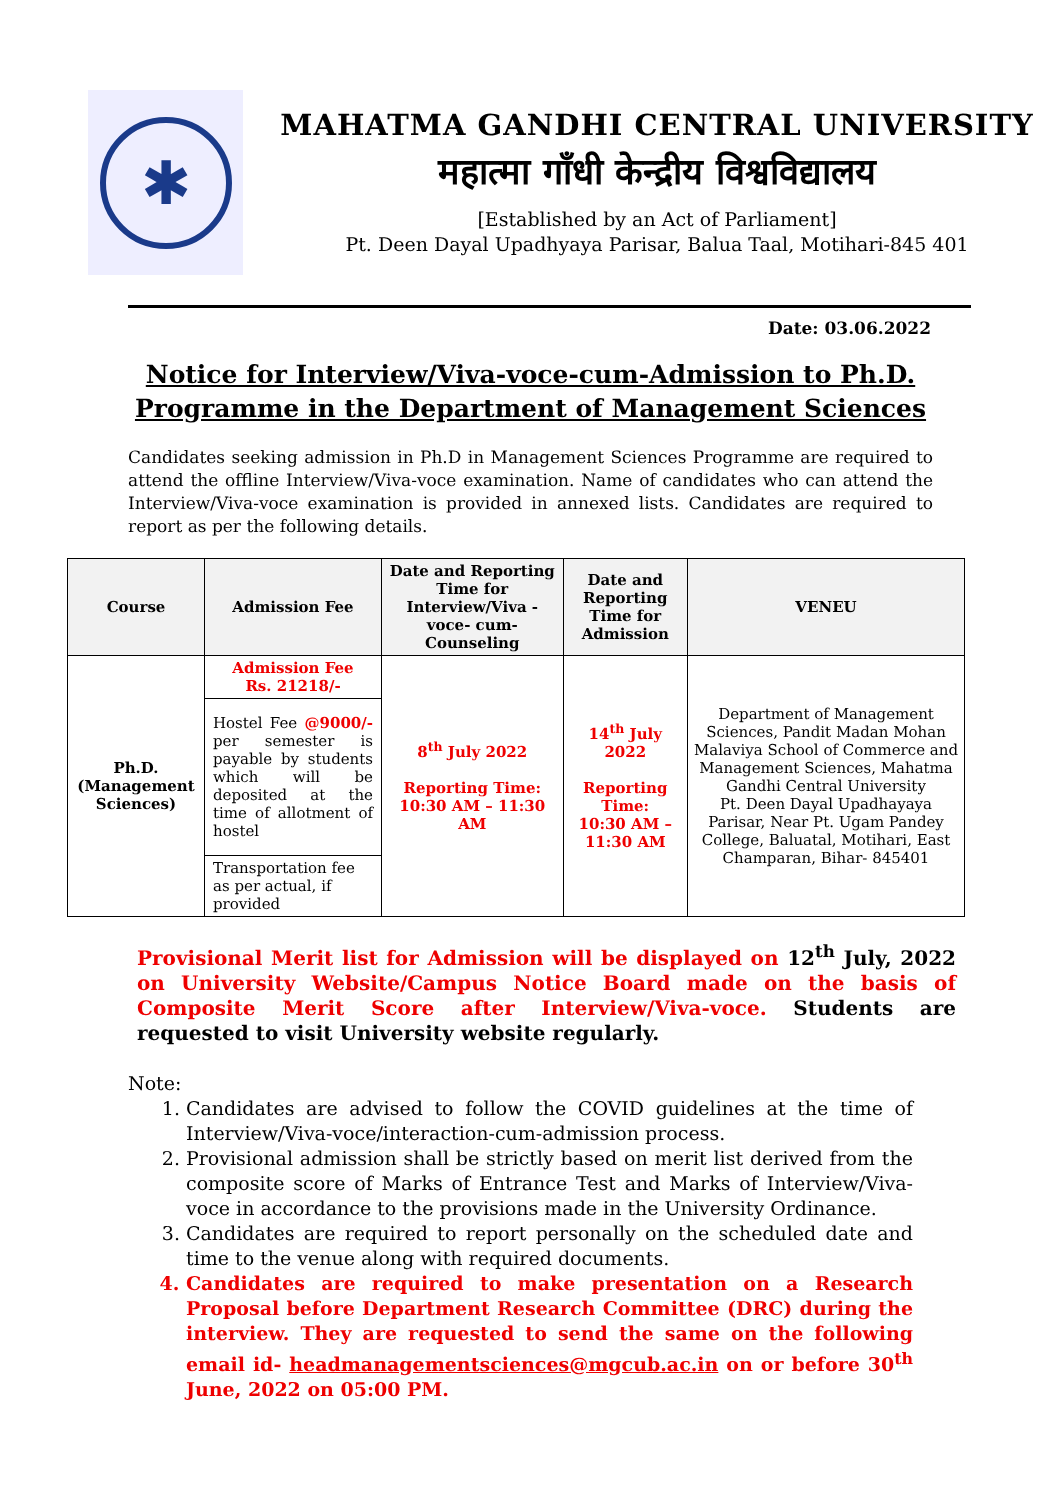✱
MAHATMA GANDHI CENTRAL UNIVERSITY
महात्मा गाँधी केन्द्रीय विश्वविद्यालय
[Established by an Act of Parliament]
Pt. Deen Dayal Upadhyaya Parisar, Balua Taal, Motihari-845 401
Date: 03.06.2022
Notice for Interview/Viva-voce-cum-Admission to Ph.D.
Programme in the Department of Management Sciences
Candidates seeking admission in Ph.D in Management Sciences Programme are required to attend the offline Interview/Viva-voce examination. Name of candidates who can attend the Interview/Viva-voce examination is provided in annexed lists. Candidates are required to report as per the following details.
| Course | Admission Fee | Date and Reporting Time for Interview/Viva -voce- cum-Counseling | Date and Reporting Time for Admission | VENEU |
| --- | --- | --- | --- | --- |
| Ph.D. (Management Sciences) | Admission Fee Rs. 21218/- | 8<sup>th</sup> July 2022 Reporting Time: 10:30 AM – 11:30 AM | 14<sup>th</sup> July 2022 Reporting Time: 10:30 AM – 11:30 AM | Department of Management Sciences, Pandit Madan Mohan Malaviya School of Commerce and Management Sciences, Mahatma Gandhi Central University Pt. Deen Dayal Upadhayaya Parisar, Near Pt. Ugam Pandey College, Baluatal, Motihari, East Champaran, Bihar- 845401 |
| | Hostel Fee @9000/- per semester is payable by students which will be deposited at the time of allotment of hostel | | | |
| | Transportation fee as per actual, if provided | | | |
Provisional Merit list for Admission will be displayed on 12<sup>th</sup> July, 2022 on University Website/Campus Notice Board made on the basis of Composite Merit Score after Interview/Viva-voce. Students are requested to visit University website regularly.
Note:
1. Candidates are advised to follow the COVID guidelines at the time of Interview/Viva-voce/interaction-cum-admission process.
2. Provisional admission shall be strictly based on merit list derived from the composite score of Marks of Entrance Test and Marks of Interview/Viva-voce in accordance to the provisions made in the University Ordinance.
3. Candidates are required to report personally on the scheduled date and time to the venue along with required documents.
4. Candidates are required to make presentation on a Research Proposal before Department Research Committee (DRC) during the interview. They are requested to send the same on the following email id- headmanagementsciences@mgcub.ac.in on or before 30<sup>th</sup> June, 2022 on 05:00 PM.